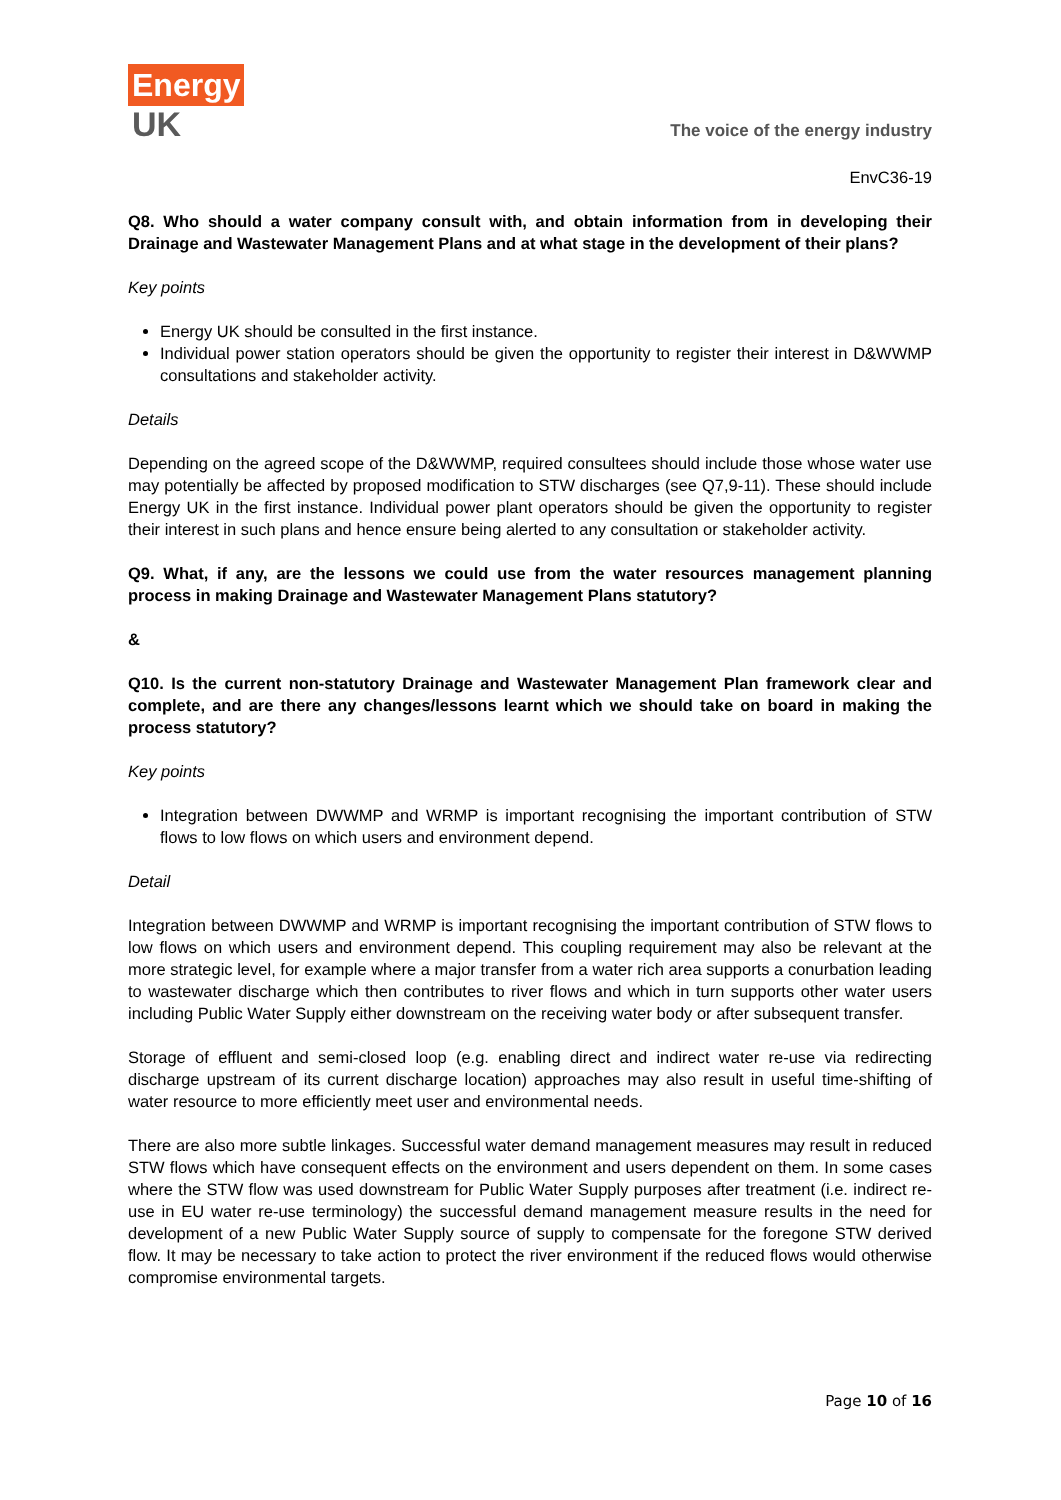Energy
UK
The voice of the energy industry
EnvC36-19
Q8. Who should a water company consult with, and obtain information from in developing their Drainage and Wastewater Management Plans and at what stage in the development of their plans?
Key points
Energy UK should be consulted in the first instance.
Individual power station operators should be given the opportunity to register their interest in D&WWMP consultations and stakeholder activity.
Details
Depending on the agreed scope of the D&WWMP, required consultees should include those whose water use may potentially be affected by proposed modification to STW discharges (see Q7,9-11). These should include Energy UK in the first instance. Individual power plant operators should be given the opportunity to register their interest in such plans and hence ensure being alerted to any consultation or stakeholder activity.
Q9. What, if any, are the lessons we could use from the water resources management planning process in making Drainage and Wastewater Management Plans statutory?
&
Q10. Is the current non-statutory Drainage and Wastewater Management Plan framework clear and complete, and are there any changes/lessons learnt which we should take on board in making the process statutory?
Key points
Integration between DWWMP and WRMP is important recognising the important contribution of STW flows to low flows on which users and environment depend.
Detail
Integration between DWWMP and WRMP is important recognising the important contribution of STW flows to low flows on which users and environment depend. This coupling requirement may also be relevant at the more strategic level, for example where a major transfer from a water rich area supports a conurbation leading to wastewater discharge which then contributes to river flows and which in turn supports other water users including Public Water Supply either downstream on the receiving water body or after subsequent transfer.
Storage of effluent and semi-closed loop (e.g. enabling direct and indirect water re-use via redirecting discharge upstream of its current discharge location) approaches may also result in useful time-shifting of water resource to more efficiently meet user and environmental needs.
There are also more subtle linkages. Successful water demand management measures may result in reduced STW flows which have consequent effects on the environment and users dependent on them. In some cases where the STW flow was used downstream for Public Water Supply purposes after treatment (i.e. indirect re-use in EU water re-use terminology) the successful demand management measure results in the need for development of a new Public Water Supply source of supply to compensate for the foregone STW derived flow. It may be necessary to take action to protect the river environment if the reduced flows would otherwise compromise environmental targets.
Page 10 of 16